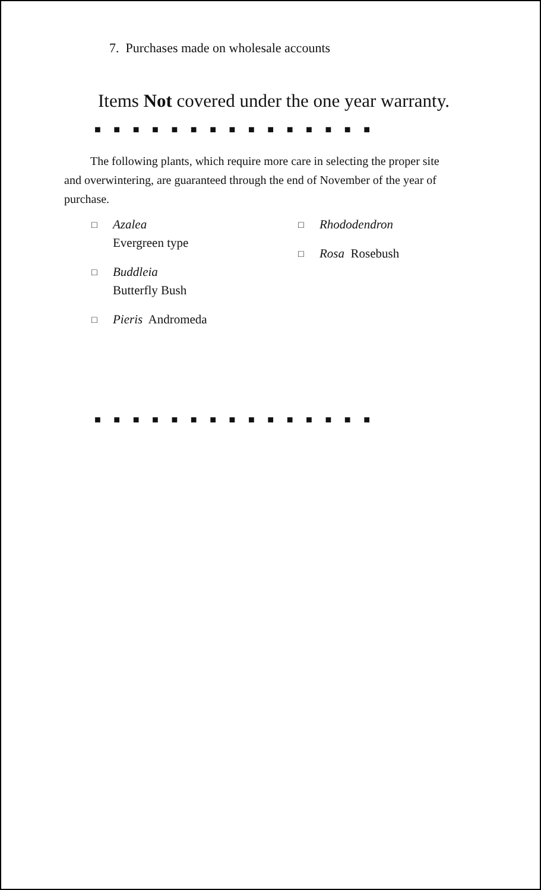7. Purchases made on wholesale accounts
Items Not covered under the one year warranty.
■ ■ ■ ■ ■ ■ ■ ■ ■ ■ ■ ■ ■ ■ ■
The following plants, which require more care in selecting the proper site and overwintering, are guaranteed through the end of November of the year of purchase.
□ Azalea
Evergreen type
□ Buddleia
Butterfly Bush
□ Pieris Andromeda
□ Rhododendron
□ Rosa Rosebush
■ ■ ■ ■ ■ ■ ■ ■ ■ ■ ■ ■ ■ ■ ■